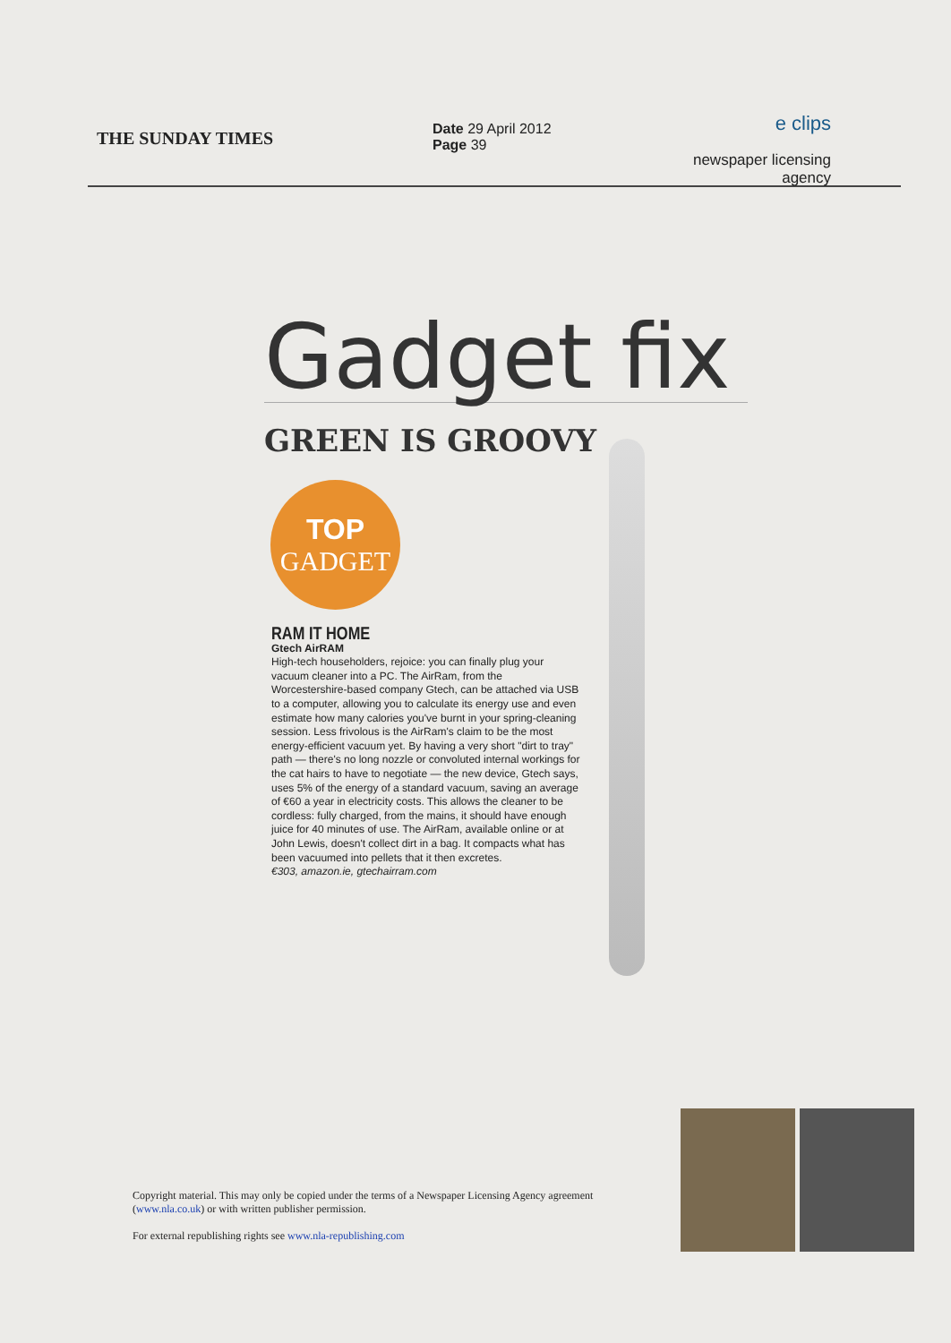THE SUNDAY TIMES
Date 29 April 2012
Page 39
e clips
newspaper licensing agency
Gadget fix
GREEN IS GROOVY
TOP
GADGET
RAM IT HOME
Gtech AirRAM
High-tech householders, rejoice: you can finally plug your vacuum cleaner into a PC. The AirRam, from the Worcestershire-based company Gtech, can be attached via USB to a computer, allowing you to calculate its energy use and even estimate how many calories you've burnt in your spring-cleaning session. Less frivolous is the AirRam's claim to be the most energy-efficient vacuum yet. By having a very short "dirt to tray" path — there's no long nozzle or convoluted internal workings for the cat hairs to have to negotiate — the new device, Gtech says, uses 5% of the energy of a standard vacuum, saving an average of €60 a year in electricity costs. This allows the cleaner to be cordless: fully charged, from the mains, it should have enough juice for 40 minutes of use. The AirRam, available online or at John Lewis, doesn't collect dirt in a bag. It compacts what has been vacuumed into pellets that it then excretes.
€303, amazon.ie, gtechairram.com
Copyright material. This may only be copied under the terms of a Newspaper Licensing Agency agreement (www.nla.co.uk) or with written publisher permission.
For external republishing rights see www.nla-republishing.com